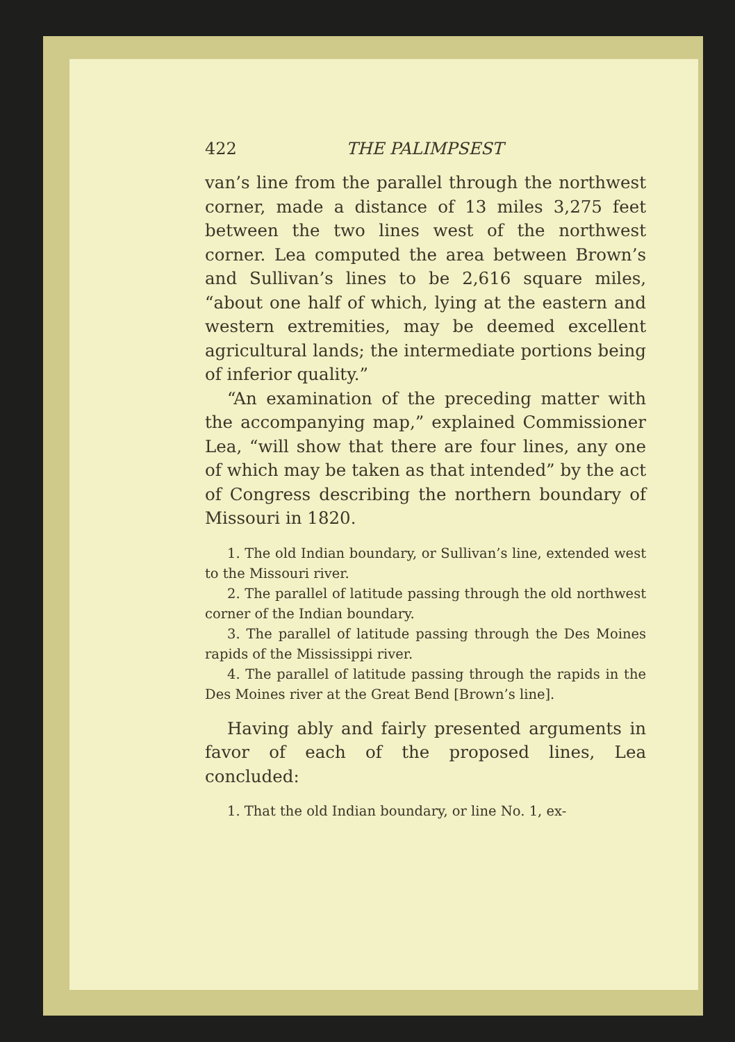422 THE PALIMPSEST
van’s line from the parallel through the northwest corner, made a distance of 13 miles 3,275 feet between the two lines west of the northwest corner. Lea computed the area between Brown’s and Sullivan’s lines to be 2,616 square miles, “about one half of which, lying at the eastern and western extremities, may be deemed excellent agricultural lands; the intermediate portions being of inferior quality.”
“An examination of the preceding matter with the accompanying map,” explained Commissioner Lea, “will show that there are four lines, any one of which may be taken as that intended” by the act of Congress describing the northern boundary of Missouri in 1820.
1. The old Indian boundary, or Sullivan’s line, extended west to the Missouri river.
2. The parallel of latitude passing through the old northwest corner of the Indian boundary.
3. The parallel of latitude passing through the Des Moines rapids of the Mississippi river.
4. The parallel of latitude passing through the rapids in the Des Moines river at the Great Bend [Brown’s line].
Having ably and fairly presented arguments in favor of each of the proposed lines, Lea concluded:
1. That the old Indian boundary, or line No. 1, ex-